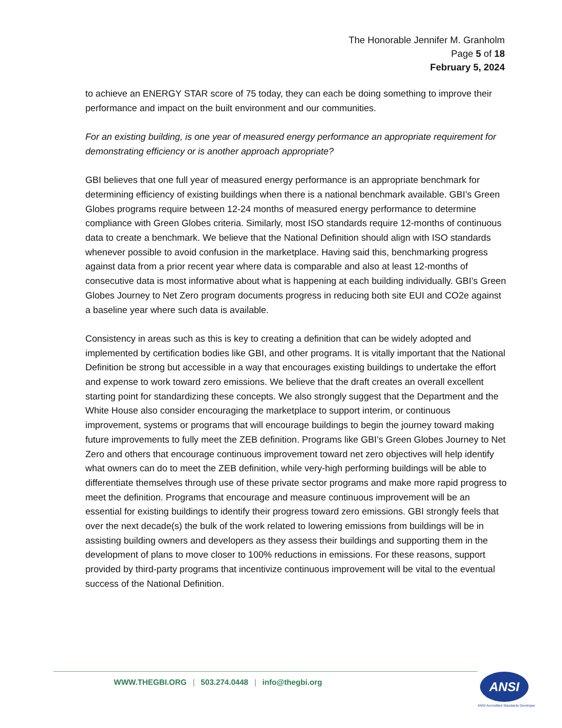The Honorable Jennifer M. Granholm
Page 5 of 18
February 5, 2024
to achieve an ENERGY STAR score of 75 today, they can each be doing something to improve their performance and impact on the built environment and our communities.
For an existing building, is one year of measured energy performance an appropriate requirement for demonstrating efficiency or is another approach appropriate?
GBI believes that one full year of measured energy performance is an appropriate benchmark for determining efficiency of existing buildings when there is a national benchmark available. GBI’s Green Globes programs require between 12-24 months of measured energy performance to determine compliance with Green Globes criteria. Similarly, most ISO standards require 12-months of continuous data to create a benchmark. We believe that the National Definition should align with ISO standards whenever possible to avoid confusion in the marketplace. Having said this, benchmarking progress against data from a prior recent year where data is comparable and also at least 12-months of consecutive data is most informative about what is happening at each building individually. GBI’s Green Globes Journey to Net Zero program documents progress in reducing both site EUI and CO2e against a baseline year where such data is available.
Consistency in areas such as this is key to creating a definition that can be widely adopted and implemented by certification bodies like GBI, and other programs. It is vitally important that the National Definition be strong but accessible in a way that encourages existing buildings to undertake the effort and expense to work toward zero emissions. We believe that the draft creates an overall excellent starting point for standardizing these concepts. We also strongly suggest that the Department and the White House also consider encouraging the marketplace to support interim, or continuous improvement, systems or programs that will encourage buildings to begin the journey toward making future improvements to fully meet the ZEB definition. Programs like GBI’s Green Globes Journey to Net Zero and others that encourage continuous improvement toward net zero objectives will help identify what owners can do to meet the ZEB definition, while very-high performing buildings will be able to differentiate themselves through use of these private sector programs and make more rapid progress to meet the definition. Programs that encourage and measure continuous improvement will be an essential for existing buildings to identify their progress toward zero emissions. GBI strongly feels that over the next decade(s) the bulk of the work related to lowering emissions from buildings will be in assisting building owners and developers as they assess their buildings and supporting them in the development of plans to move closer to 100% reductions in emissions. For these reasons, support provided by third-party programs that incentivize continuous improvement will be vital to the eventual success of the National Definition.
WWW.THEGBI.ORG | 503.274.0448 | info@thegbi.org ANSI
ANSI Accredited Standards Developer